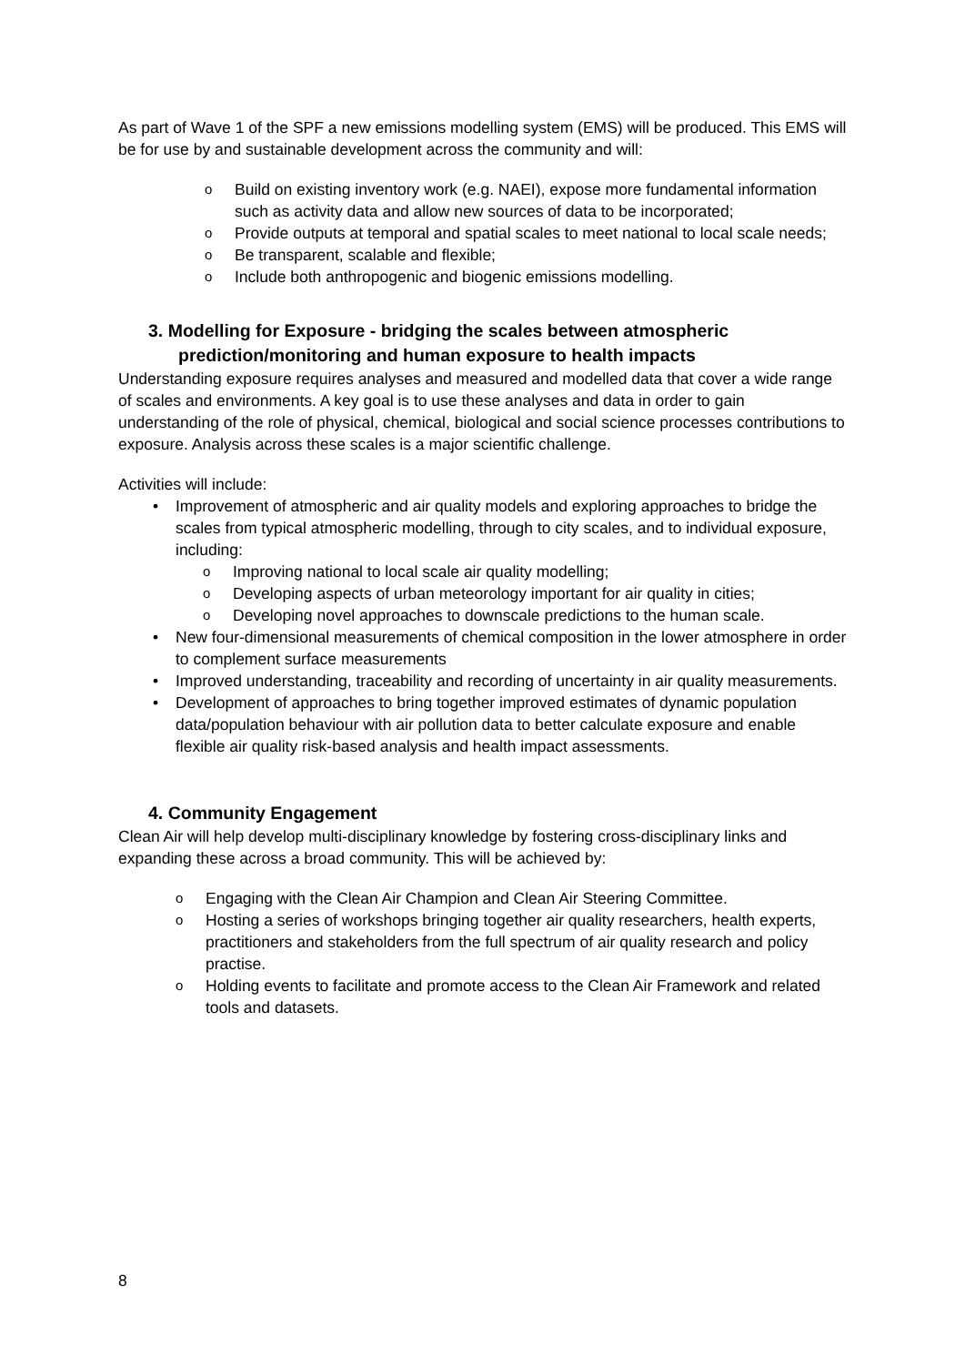As part of Wave 1 of the SPF a new emissions modelling system (EMS) will be produced. This EMS will be for use by and sustainable development across the community and will:
Build on existing inventory work (e.g. NAEI), expose more fundamental information such as activity data and allow new sources of data to be incorporated;
Provide outputs at temporal and spatial scales to meet national to local scale needs;
Be transparent, scalable and flexible;
Include both anthropogenic and biogenic emissions modelling.
3. Modelling for Exposure - bridging the scales between atmospheric prediction/monitoring and human exposure to health impacts
Understanding exposure requires analyses and measured and modelled data that cover a wide range of scales and environments. A key goal is to use these analyses and data in order to gain understanding of the role of physical, chemical, biological and social science processes contributions to exposure. Analysis across these scales is a major scientific challenge.
Activities will include:
Improvement of atmospheric and air quality models and exploring approaches to bridge the scales from typical atmospheric modelling, through to city scales, and to individual exposure, including:
Improving national to local scale air quality modelling;
Developing aspects of urban meteorology important for air quality in cities;
Developing novel approaches to downscale predictions to the human scale.
New four-dimensional measurements of chemical composition in the lower atmosphere in order to complement surface measurements
Improved understanding, traceability and recording of uncertainty in air quality measurements.
Development of approaches to bring together improved estimates of dynamic population data/population behaviour with air pollution data to better calculate exposure and enable flexible air quality risk-based analysis and health impact assessments.
4. Community Engagement
Clean Air will help develop multi-disciplinary knowledge by fostering cross-disciplinary links and expanding these across a broad community. This will be achieved by:
Engaging with the Clean Air Champion and Clean Air Steering Committee.
Hosting a series of workshops bringing together air quality researchers, health experts, practitioners and stakeholders from the full spectrum of air quality research and policy practise.
Holding events to facilitate and promote access to the Clean Air Framework and related tools and datasets.
8